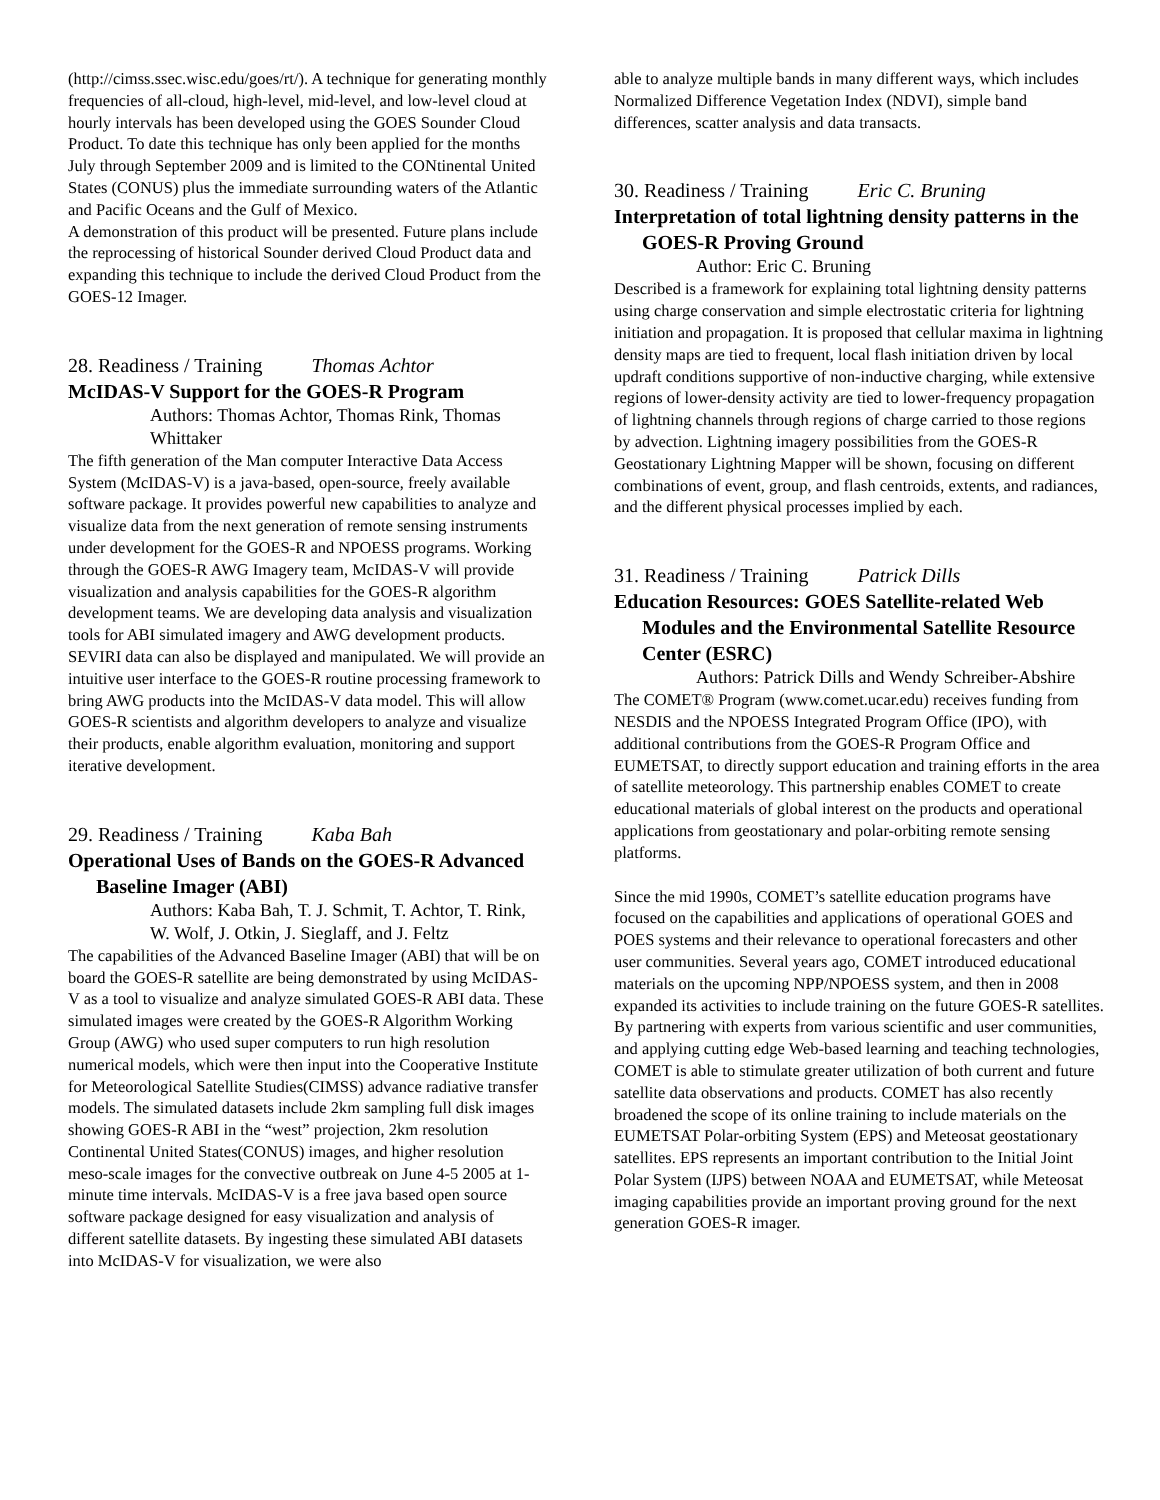(http://cimss.ssec.wisc.edu/goes/rt/). A technique for generating monthly frequencies of all-cloud, high-level, mid-level, and low-level cloud at hourly intervals has been developed using the GOES Sounder Cloud Product. To date this technique has only been applied for the months July through September 2009 and is limited to the CONtinental United States (CONUS) plus the immediate surrounding waters of the Atlantic and Pacific Oceans and the Gulf of Mexico.
A demonstration of this product will be presented. Future plans include the reprocessing of historical Sounder derived Cloud Product data and expanding this technique to include the derived Cloud Product from the GOES-12 Imager.
28. Readiness / Training Thomas Achtor
McIDAS-V Support for the GOES-R Program
Authors: Thomas Achtor, Thomas Rink, Thomas Whittaker
The fifth generation of the Man computer Interactive Data Access System (McIDAS-V) is a java-based, open-source, freely available software package. It provides powerful new capabilities to analyze and visualize data from the next generation of remote sensing instruments under development for the GOES-R and NPOESS programs. Working through the GOES-R AWG Imagery team, McIDAS-V will provide visualization and analysis capabilities for the GOES-R algorithm development teams. We are developing data analysis and visualization tools for ABI simulated imagery and AWG development products. SEVIRI data can also be displayed and manipulated. We will provide an intuitive user interface to the GOES-R routine processing framework to bring AWG products into the McIDAS-V data model. This will allow GOES-R scientists and algorithm developers to analyze and visualize their products, enable algorithm evaluation, monitoring and support iterative development.
29. Readiness / Training Kaba Bah
Operational Uses of Bands on the GOES-R Advanced Baseline Imager (ABI)
Authors: Kaba Bah, T. J. Schmit, T. Achtor, T. Rink, W. Wolf, J. Otkin, J. Sieglaff, and J. Feltz
The capabilities of the Advanced Baseline Imager (ABI) that will be on board the GOES-R satellite are being demonstrated by using McIDAS-V as a tool to visualize and analyze simulated GOES-R ABI data. These simulated images were created by the GOES-R Algorithm Working Group (AWG) who used super computers to run high resolution numerical models, which were then input into the Cooperative Institute for Meteorological Satellite Studies(CIMSS) advance radiative transfer models. The simulated datasets include 2km sampling full disk images showing GOES-R ABI in the “west” projection, 2km resolution Continental United States(CONUS) images, and higher resolution meso-scale images for the convective outbreak on June 4-5 2005 at 1-minute time intervals. McIDAS-V is a free java based open source software package designed for easy visualization and analysis of different satellite datasets. By ingesting these simulated ABI datasets into McIDAS-V for visualization, we were also
able to analyze multiple bands in many different ways, which includes Normalized Difference Vegetation Index (NDVI), simple band differences, scatter analysis and data transacts.
30. Readiness / Training Eric C. Bruning
Interpretation of total lightning density patterns in the GOES-R Proving Ground
Author: Eric C. Bruning
Described is a framework for explaining total lightning density patterns using charge conservation and simple electrostatic criteria for lightning initiation and propagation. It is proposed that cellular maxima in lightning density maps are tied to frequent, local flash initiation driven by local updraft conditions supportive of non-inductive charging, while extensive regions of lower-density activity are tied to lower-frequency propagation of lightning channels through regions of charge carried to those regions by advection. Lightning imagery possibilities from the GOES-R Geostationary Lightning Mapper will be shown, focusing on different combinations of event, group, and flash centroids, extents, and radiances, and the different physical processes implied by each.
31. Readiness / Training Patrick Dills
Education Resources: GOES Satellite-related Web Modules and the Environmental Satellite Resource Center (ESRC)
Authors: Patrick Dills and Wendy Schreiber-Abshire
The COMET® Program (www.comet.ucar.edu) receives funding from NESDIS and the NPOESS Integrated Program Office (IPO), with additional contributions from the GOES-R Program Office and EUMETSAT, to directly support education and training efforts in the area of satellite meteorology. This partnership enables COMET to create educational materials of global interest on the products and operational applications from geostationary and polar-orbiting remote sensing platforms.
Since the mid 1990s, COMET’s satellite education programs have focused on the capabilities and applications of operational GOES and POES systems and their relevance to operational forecasters and other user communities. Several years ago, COMET introduced educational materials on the upcoming NPP/NPOESS system, and then in 2008 expanded its activities to include training on the future GOES-R satellites. By partnering with experts from various scientific and user communities, and applying cutting edge Web-based learning and teaching technologies, COMET is able to stimulate greater utilization of both current and future satellite data observations and products. COMET has also recently broadened the scope of its online training to include materials on the EUMETSAT Polar-orbiting System (EPS) and Meteosat geostationary satellites. EPS represents an important contribution to the Initial Joint Polar System (IJPS) between NOAA and EUMETSAT, while Meteosat imaging capabilities provide an important proving ground for the next generation GOES-R imager.